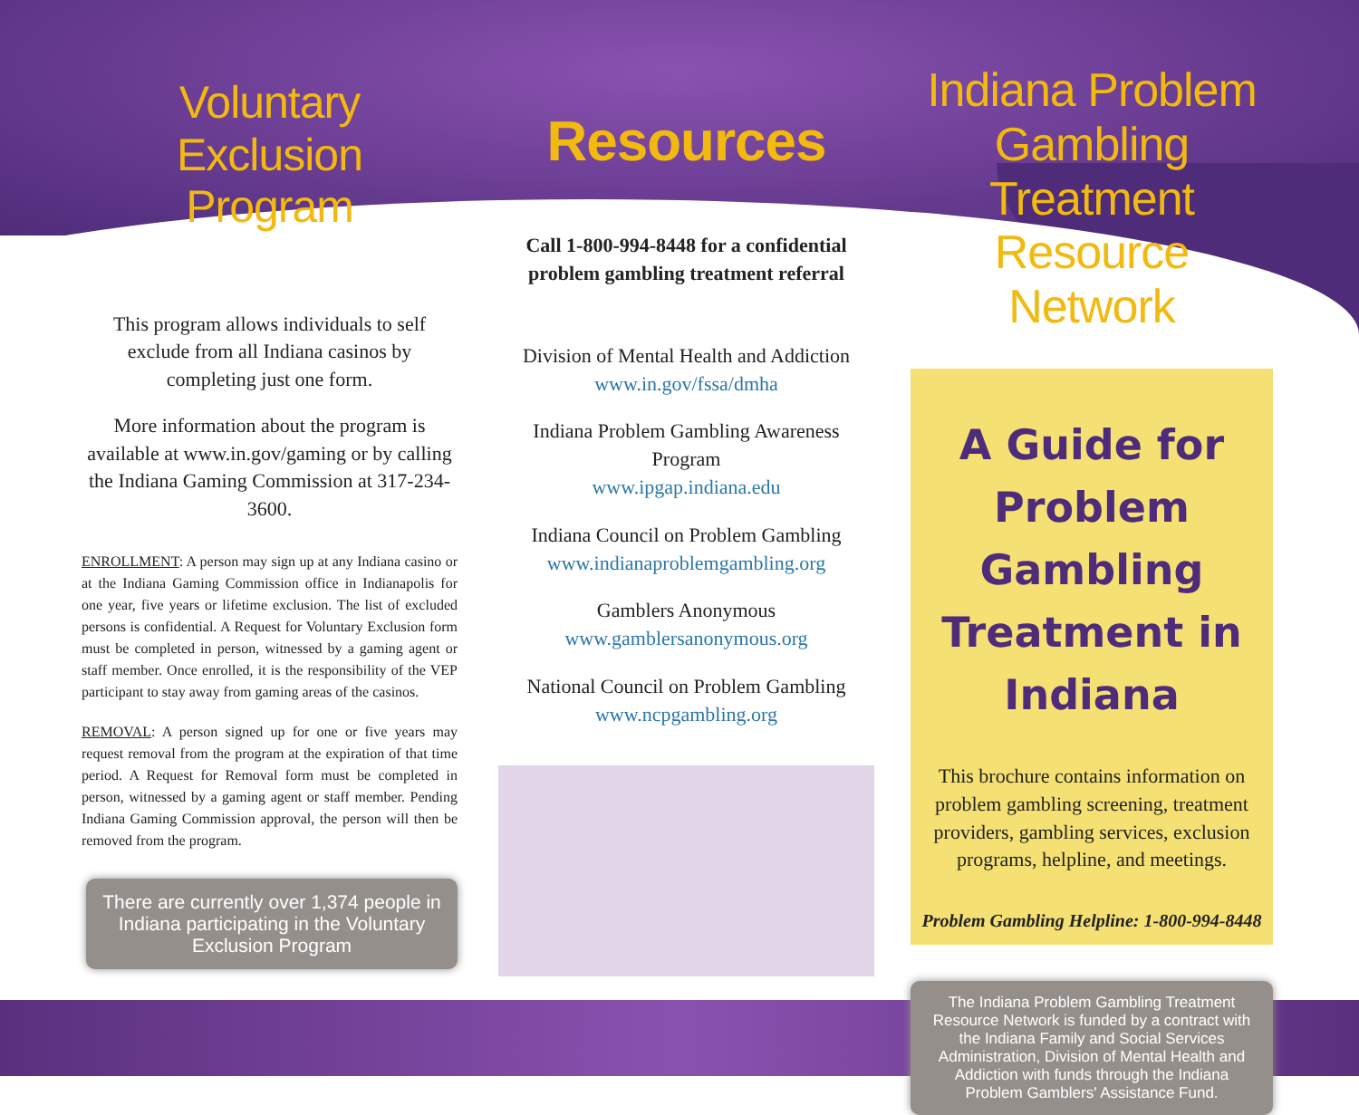Voluntary Exclusion
Program
This program allows individuals to self exclude from all Indiana casinos by completing just one form.
More information about the program is available at www.in.gov/gaming or by calling the Indiana Gaming Commission at 317-234-3600.
ENROLLMENT: A person may sign up at any Indiana casino or at the Indiana Gaming Commission office in Indianapolis for one year, five years or lifetime exclusion. The list of excluded persons is confidential. A Request for Voluntary Exclusion form must be completed in person, witnessed by a gaming agent or staff member. Once enrolled, it is the responsibility of the VEP participant to stay away from gaming areas of the casinos.
REMOVAL: A person signed up for one or five years may request removal from the program at the expiration of that time period. A Request for Removal form must be completed in person, witnessed by a gaming agent or staff member. Pending Indiana Gaming Commission approval, the person will then be removed from the program.
There are currently over 1,374 people in Indiana participating in the Voluntary Exclusion Program
Resources
Call 1-800-994-8448 for a confidential problem gambling treatment referral
Division of Mental Health and Addiction
www.in.gov/fssa/dmha
Indiana Problem Gambling Awareness Program
www.ipgap.indiana.edu
Indiana Council on Problem Gambling
www.indianaproblemgambling.org
Gamblers Anonymous
www.gamblersanonymous.org
National Council on Problem Gambling
www.ncpgambling.org
Indiana Problem Gambling Treatment Resource Network
A Guide for Problem Gambling Treatment in Indiana
This brochure contains information on problem gambling screening, treatment providers, gambling services, exclusion programs, helpline, and meetings.
Problem Gambling Helpline: 1-800-994-8448
The Indiana Problem Gambling Treatment Resource Network is funded by a contract with the Indiana Family and Social Services Administration, Division of Mental Health and Addiction with funds through the Indiana Problem Gamblers' Assistance Fund.